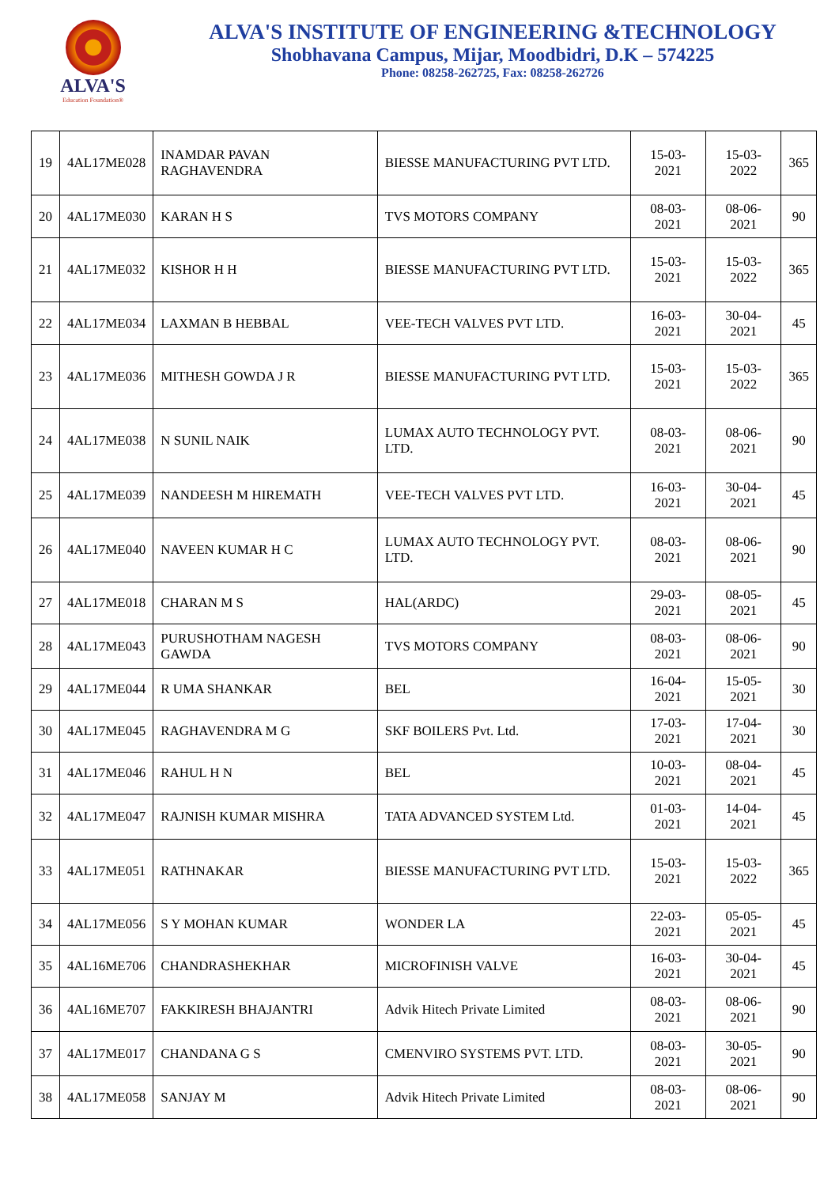ALVA'S
Education Foundation®
ALVA'S INSTITUTE OF ENGINEERING &TECHNOLOGY
Shobhavana Campus, Mijar, Moodbidri, D.K – 574225
Phone: 08258-262725, Fax: 08258-262726
| 19 | 4AL17ME028 | INAMDAR PAVAN RAGHAVENDRA | BIESSE MANUFACTURING PVT LTD. | 15-03-2021 | 15-03-2022 | 365 |
| 20 | 4AL17ME030 | KARAN H S | TVS MOTORS COMPANY | 08-03-2021 | 08-06-2021 | 90 |
| 21 | 4AL17ME032 | KISHOR H H | BIESSE MANUFACTURING PVT LTD. | 15-03-2021 | 15-03-2022 | 365 |
| 22 | 4AL17ME034 | LAXMAN B HEBBAL | VEE-TECH VALVES PVT LTD. | 16-03-2021 | 30-04-2021 | 45 |
| 23 | 4AL17ME036 | MITHESH GOWDA J R | BIESSE MANUFACTURING PVT LTD. | 15-03-2021 | 15-03-2022 | 365 |
| 24 | 4AL17ME038 | N SUNIL NAIK | LUMAX AUTO TECHNOLOGY PVT. LTD. | 08-03-2021 | 08-06-2021 | 90 |
| 25 | 4AL17ME039 | NANDEESH M HIREMATH | VEE-TECH VALVES PVT LTD. | 16-03-2021 | 30-04-2021 | 45 |
| 26 | 4AL17ME040 | NAVEEN KUMAR H C | LUMAX AUTO TECHNOLOGY PVT. LTD. | 08-03-2021 | 08-06-2021 | 90 |
| 27 | 4AL17ME018 | CHARAN M S | HAL(ARDC) | 29-03-2021 | 08-05-2021 | 45 |
| 28 | 4AL17ME043 | PURUSHOTHAM NAGESH GAWDA | TVS MOTORS COMPANY | 08-03-2021 | 08-06-2021 | 90 |
| 29 | 4AL17ME044 | R UMA SHANKAR | BEL | 16-04-2021 | 15-05-2021 | 30 |
| 30 | 4AL17ME045 | RAGHAVENDRA M G | SKF BOILERS Pvt. Ltd. | 17-03-2021 | 17-04-2021 | 30 |
| 31 | 4AL17ME046 | RAHUL H N | BEL | 10-03-2021 | 08-04-2021 | 45 |
| 32 | 4AL17ME047 | RAJNISH KUMAR MISHRA | TATA ADVANCED SYSTEM Ltd. | 01-03-2021 | 14-04-2021 | 45 |
| 33 | 4AL17ME051 | RATHNAKAR | BIESSE MANUFACTURING PVT LTD. | 15-03-2021 | 15-03-2022 | 365 |
| 34 | 4AL17ME056 | S Y MOHAN KUMAR | WONDER LA | 22-03-2021 | 05-05-2021 | 45 |
| 35 | 4AL16ME706 | CHANDRASHEKHAR | MICROFINISH VALVE | 16-03-2021 | 30-04-2021 | 45 |
| 36 | 4AL16ME707 | FAKKIRESH BHAJANTRI | Advik Hitech Private Limited | 08-03-2021 | 08-06-2021 | 90 |
| 37 | 4AL17ME017 | CHANDANA G S | CMENVIRO SYSTEMS PVT. LTD. | 08-03-2021 | 30-05-2021 | 90 |
| 38 | 4AL17ME058 | SANJAY M | Advik Hitech Private Limited | 08-03-2021 | 08-06-2021 | 90 |